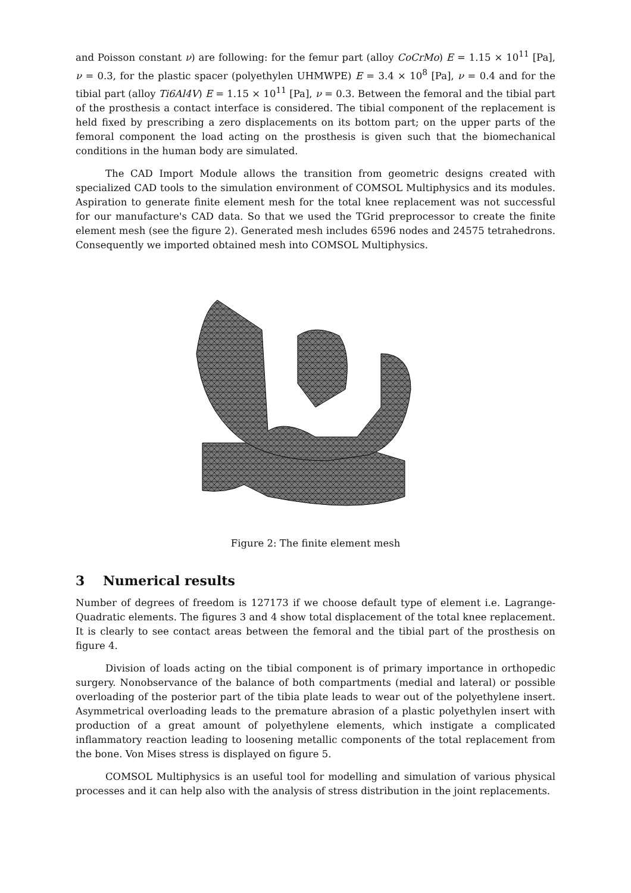and Poisson constant ν) are following: for the femur part (alloy CoCrMo) E = 1.15 × 10<sup>11</sup> [Pa], ν = 0.3, for the plastic spacer (polyethylen UHMWPE) E = 3.4 × 10<sup>8</sup> [Pa], ν = 0.4 and for the tibial part (alloy Ti6Al4V) E = 1.15 × 10<sup>11</sup> [Pa], ν = 0.3. Between the femoral and the tibial part of the prosthesis a contact interface is considered. The tibial component of the replacement is held fixed by prescribing a zero displacements on its bottom part; on the upper parts of the femoral component the load acting on the prosthesis is given such that the biomechanical conditions in the human body are simulated.
The CAD Import Module allows the transition from geometric designs created with specialized CAD tools to the simulation environment of COMSOL Multiphysics and its modules. Aspiration to generate finite element mesh for the total knee replacement was not successful for our manufacture's CAD data. So that we used the TGrid preprocessor to create the finite element mesh (see the figure 2). Generated mesh includes 6596 nodes and 24575 tetrahedrons. Consequently we imported obtained mesh into COMSOL Multiphysics.
Figure 2: The finite element mesh
3 Numerical results
Number of degrees of freedom is 127173 if we choose default type of element i.e. Lagrange-Quadratic elements. The figures 3 and 4 show total displacement of the total knee replacement. It is clearly to see contact areas between the femoral and the tibial part of the prosthesis on figure 4.
Division of loads acting on the tibial component is of primary importance in orthopedic surgery. Nonobservance of the balance of both compartments (medial and lateral) or possible overloading of the posterior part of the tibia plate leads to wear out of the polyethylene insert. Asymmetrical overloading leads to the premature abrasion of a plastic polyethylen insert with production of a great amount of polyethylene elements, which instigate a complicated inflammatory reaction leading to loosening metallic components of the total replacement from the bone. Von Mises stress is displayed on figure 5.
COMSOL Multiphysics is an useful tool for modelling and simulation of various physical processes and it can help also with the analysis of stress distribution in the joint replacements.